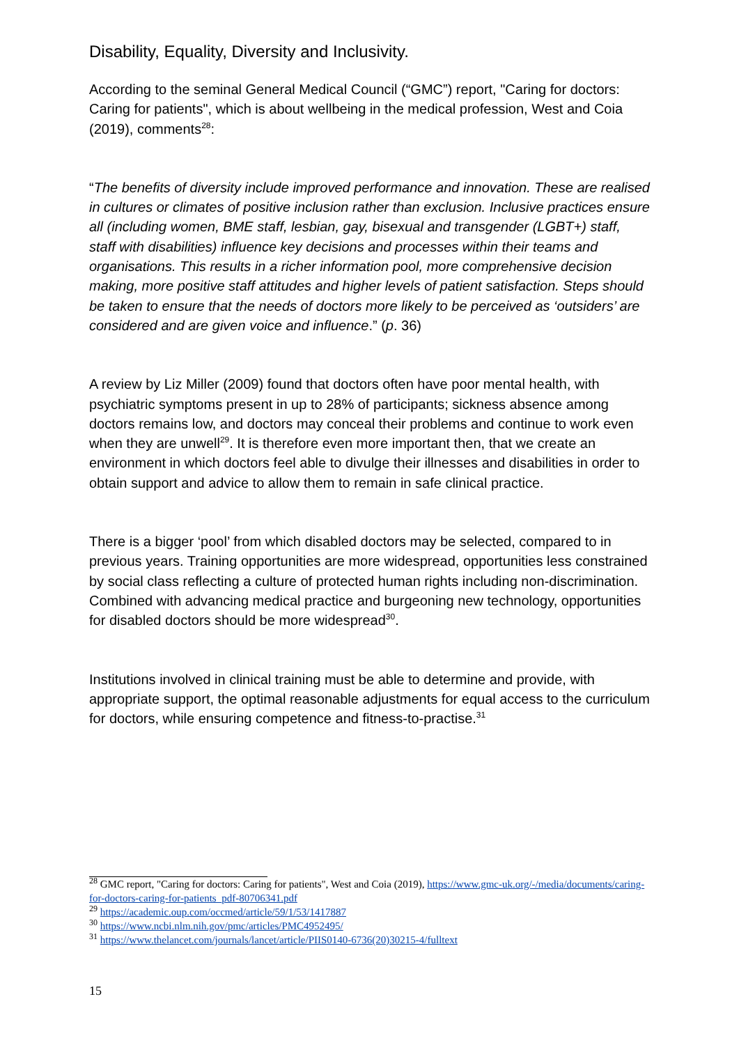Disability, Equality, Diversity and Inclusivity.
According to the seminal General Medical Council (“GMC”) report, "Caring for doctors: Caring for patients", which is about wellbeing in the medical profession, West and Coia (2019), comments<sup>28</sup>:
“The benefits of diversity include improved performance and innovation. These are realised in cultures or climates of positive inclusion rather than exclusion. Inclusive practices ensure all (including women, BME staff, lesbian, gay, bisexual and transgender (LGBT+) staff, staff with disabilities) influence key decisions and processes within their teams and organisations. This results in a richer information pool, more comprehensive decision making, more positive staff attitudes and higher levels of patient satisfaction. Steps should be taken to ensure that the needs of doctors more likely to be perceived as ‘outsiders’ are considered and are given voice and influence.” (p. 36)
A review by Liz Miller (2009) found that doctors often have poor mental health, with psychiatric symptoms present in up to 28% of participants; sickness absence among doctors remains low, and doctors may conceal their problems and continue to work even when they are unwell<sup>29</sup>. It is therefore even more important then, that we create an environment in which doctors feel able to divulge their illnesses and disabilities in order to obtain support and advice to allow them to remain in safe clinical practice.
There is a bigger ‘pool’ from which disabled doctors may be selected, compared to in previous years. Training opportunities are more widespread, opportunities less constrained by social class reflecting a culture of protected human rights including non-discrimination. Combined with advancing medical practice and burgeoning new technology, opportunities for disabled doctors should be more widespread<sup>30</sup>.
Institutions involved in clinical training must be able to determine and provide, with appropriate support, the optimal reasonable adjustments for equal access to the curriculum for doctors, while ensuring competence and fitness-to-practise.<sup>31</sup>
<sup>28</sup> GMC report, "Caring for doctors: Caring for patients", West and Coia (2019), https://www.gmc-uk.org/-/media/documents/caring-for-doctors-caring-for-patients_pdf-80706341.pdf
<sup>29</sup> https://academic.oup.com/occmed/article/59/1/53/1417887
<sup>30</sup> https://www.ncbi.nlm.nih.gov/pmc/articles/PMC4952495/
<sup>31</sup> https://www.thelancet.com/journals/lancet/article/PIIS0140-6736(20)30215-4/fulltext
15